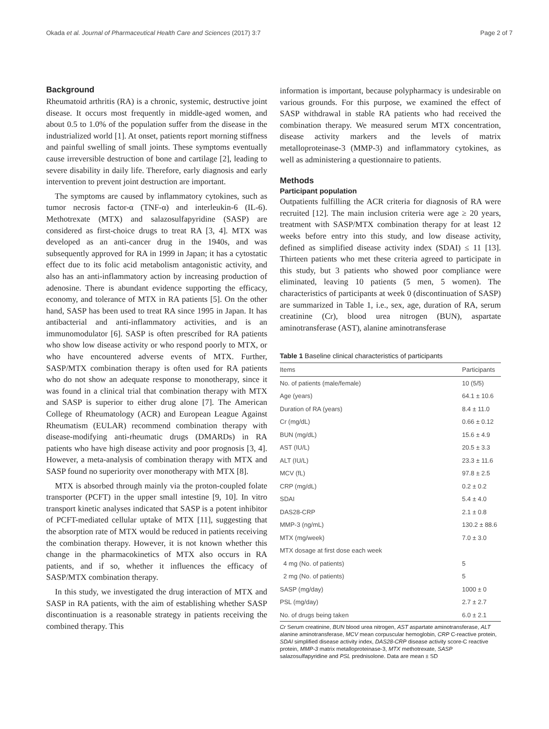Okada et al. Journal of Pharmaceutical Health Care and Sciences (2017) 3:7 Page 2 of 7
Background
Rheumatoid arthritis (RA) is a chronic, systemic, destructive joint disease. It occurs most frequently in middle-aged women, and about 0.5 to 1.0% of the population suffer from the disease in the industrialized world [1]. At onset, patients report morning stiffness and painful swelling of small joints. These symptoms eventually cause irreversible destruction of bone and cartilage [2], leading to severe disability in daily life. Therefore, early diagnosis and early intervention to prevent joint destruction are important.
The symptoms are caused by inflammatory cytokines, such as tumor necrosis factor-α (TNF-α) and interleukin-6 (IL-6). Methotrexate (MTX) and salazosulfapyridine (SASP) are considered as first-choice drugs to treat RA [3, 4]. MTX was developed as an anti-cancer drug in the 1940s, and was subsequently approved for RA in 1999 in Japan; it has a cytostatic effect due to its folic acid metabolism antagonistic activity, and also has an anti-inflammatory action by increasing production of adenosine. There is abundant evidence supporting the efficacy, economy, and tolerance of MTX in RA patients [5]. On the other hand, SASP has been used to treat RA since 1995 in Japan. It has antibacterial and anti-inflammatory activities, and is an immunomodulator [6]. SASP is often prescribed for RA patients who show low disease activity or who respond poorly to MTX, or who have encountered adverse events of MTX. Further, SASP/MTX combination therapy is often used for RA patients who do not show an adequate response to monotherapy, since it was found in a clinical trial that combination therapy with MTX and SASP is superior to either drug alone [7]. The American College of Rheumatology (ACR) and European League Against Rheumatism (EULAR) recommend combination therapy with disease-modifying anti-rheumatic drugs (DMARDs) in RA patients who have high disease activity and poor prognosis [3, 4]. However, a meta-analysis of combination therapy with MTX and SASP found no superiority over monotherapy with MTX [8].
MTX is absorbed through mainly via the proton-coupled folate transporter (PCFT) in the upper small intestine [9, 10]. In vitro transport kinetic analyses indicated that SASP is a potent inhibitor of PCFT-mediated cellular uptake of MTX [11], suggesting that the absorption rate of MTX would be reduced in patients receiving the combination therapy. However, it is not known whether this change in the pharmacokinetics of MTX also occurs in RA patients, and if so, whether it influences the efficacy of SASP/MTX combination therapy.
In this study, we investigated the drug interaction of MTX and SASP in RA patients, with the aim of establishing whether SASP discontinuation is a reasonable strategy in patients receiving the combined therapy. This
information is important, because polypharmacy is undesirable on various grounds. For this purpose, we examined the effect of SASP withdrawal in stable RA patients who had received the combination therapy. We measured serum MTX concentration, disease activity markers and the levels of matrix metalloproteinase-3 (MMP-3) and inflammatory cytokines, as well as administering a questionnaire to patients.
Methods
Participant population
Outpatients fulfilling the ACR criteria for diagnosis of RA were recruited [12]. The main inclusion criteria were age ≥ 20 years, treatment with SASP/MTX combination therapy for at least 12 weeks before entry into this study, and low disease activity, defined as simplified disease activity index (SDAI) ≤ 11 [13]. Thirteen patients who met these criteria agreed to participate in this study, but 3 patients who showed poor compliance were eliminated, leaving 10 patients (5 men, 5 women). The characteristics of participants at week 0 (discontinuation of SASP) are summarized in Table 1, i.e., sex, age, duration of RA, serum creatinine (Cr), blood urea nitrogen (BUN), aspartate aminotransferase (AST), alanine aminotransferase
Table 1 Baseline clinical characteristics of participants
| Items | Participants |
| --- | --- |
| No. of patients (male/female) | 10 (5/5) |
| Age (years) | 64.1 ± 10.6 |
| Duration of RA (years) | 8.4 ± 11.0 |
| Cr (mg/dL) | 0.66 ± 0.12 |
| BUN (mg/dL) | 15.6 ± 4.9 |
| AST (IU/L) | 20.5 ± 3.3 |
| ALT (IU/L) | 23.3 ± 11.6 |
| MCV (fL) | 97.8 ± 2.5 |
| CRP (mg/dL) | 0.2 ± 0.2 |
| SDAI | 5.4 ± 4.0 |
| DAS28-CRP | 2.1 ± 0.8 |
| MMP-3 (ng/mL) | 130.2 ± 88.6 |
| MTX (mg/week) | 7.0 ± 3.0 |
| MTX dosage at first dose each week | |
| 4 mg (No. of patients) | 5 |
| 2 mg (No. of patients) | 5 |
| SASP (mg/day) | 1000 ± 0 |
| PSL (mg/day) | 2.7 ± 2.7 |
| No. of drugs being taken | 6.0 ± 2.1 |
Cr Serum creatinine, BUN blood urea nitrogen, AST aspartate aminotransferase, ALT alanine aminotransferase, MCV mean corpuscular hemoglobin, CRP C-reactive protein, SDAI simplified disease activity index, DAS28-CRP disease activity score-C reactive protein, MMP-3 matrix metalloproteinase-3, MTX methotrexate, SASP salazosulfapyridine and PSL prednisolone. Data are mean ± SD